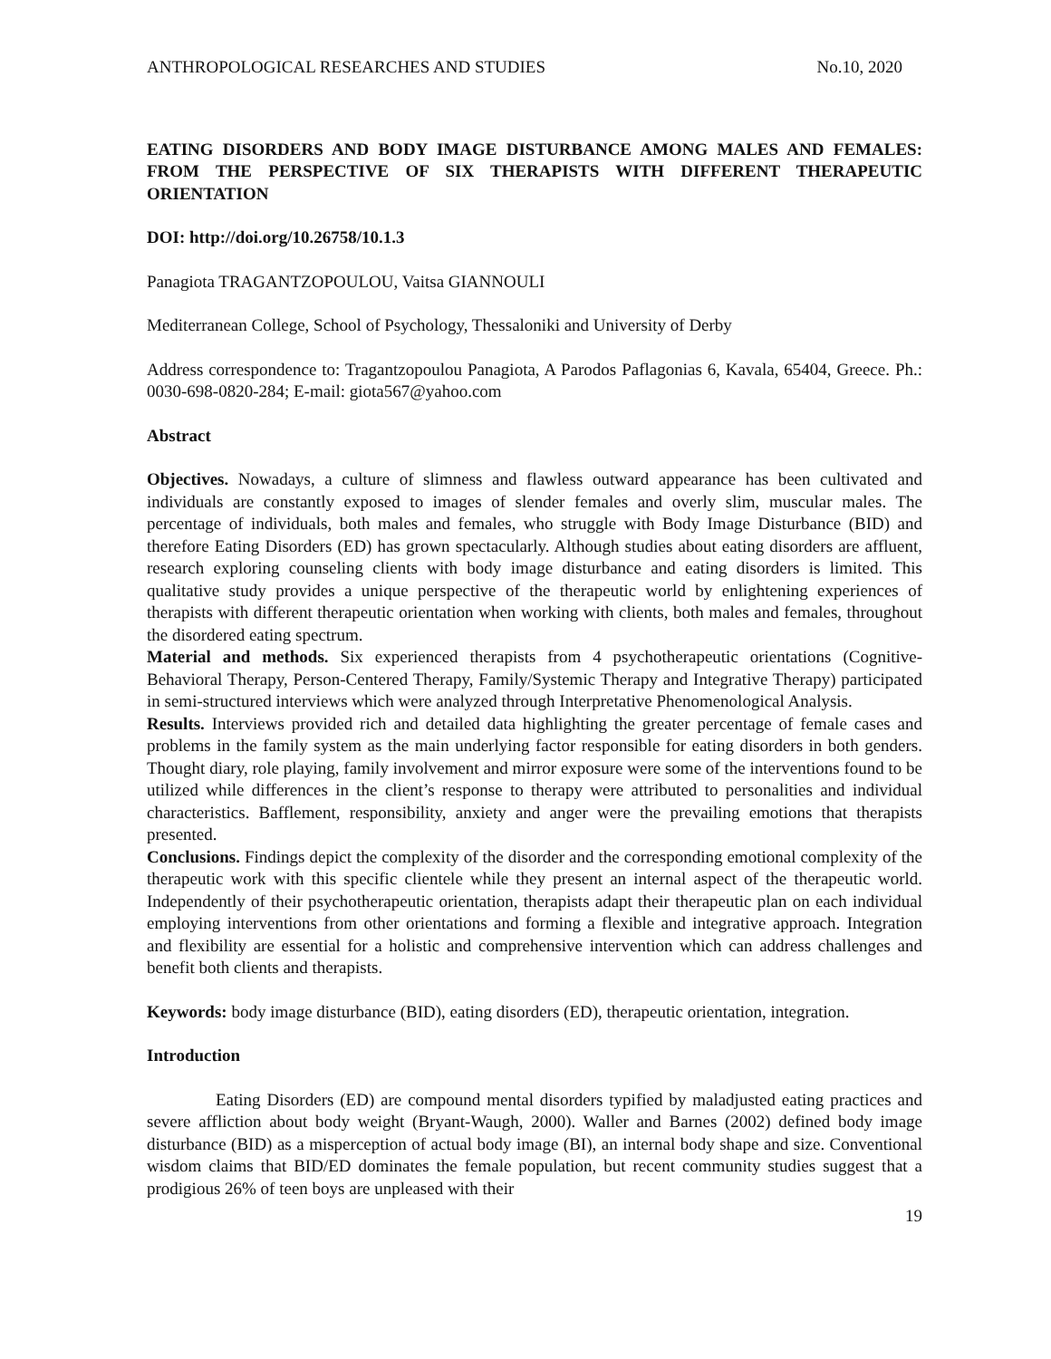ANTHROPOLOGICAL RESEARCHES AND STUDIES No.10, 2020
EATING DISORDERS AND BODY IMAGE DISTURBANCE AMONG MALES AND FEMALES: FROM THE PERSPECTIVE OF SIX THERAPISTS WITH DIFFERENT THERAPEUTIC ORIENTATION
DOI: http://doi.org/10.26758/10.1.3
Panagiota TRAGANTZOPOULOU, Vaitsa GIANNOULI
Mediterranean College, School of Psychology, Thessaloniki and University of Derby
Address correspondence to: Tragantzopoulou Panagiota, A Parodos Paflagonias 6, Kavala, 65404, Greece. Ph.: 0030-698-0820-284; E-mail: giota567@yahoo.com
Abstract
Objectives. Nowadays, a culture of slimness and flawless outward appearance has been cultivated and individuals are constantly exposed to images of slender females and overly slim, muscular males. The percentage of individuals, both males and females, who struggle with Body Image Disturbance (BID) and therefore Eating Disorders (ED) has grown spectacularly. Although studies about eating disorders are affluent, research exploring counseling clients with body image disturbance and eating disorders is limited. This qualitative study provides a unique perspective of the therapeutic world by enlightening experiences of therapists with different therapeutic orientation when working with clients, both males and females, throughout the disordered eating spectrum.
Material and methods. Six experienced therapists from 4 psychotherapeutic orientations (Cognitive-Behavioral Therapy, Person-Centered Therapy, Family/Systemic Therapy and Integrative Therapy) participated in semi-structured interviews which were analyzed through Interpretative Phenomenological Analysis.
Results. Interviews provided rich and detailed data highlighting the greater percentage of female cases and problems in the family system as the main underlying factor responsible for eating disorders in both genders. Thought diary, role playing, family involvement and mirror exposure were some of the interventions found to be utilized while differences in the client’s response to therapy were attributed to personalities and individual characteristics. Bafflement, responsibility, anxiety and anger were the prevailing emotions that therapists presented.
Conclusions. Findings depict the complexity of the disorder and the corresponding emotional complexity of the therapeutic work with this specific clientele while they present an internal aspect of the therapeutic world. Independently of their psychotherapeutic orientation, therapists adapt their therapeutic plan on each individual employing interventions from other orientations and forming a flexible and integrative approach. Integration and flexibility are essential for a holistic and comprehensive intervention which can address challenges and benefit both clients and therapists.
Keywords: body image disturbance (BID), eating disorders (ED), therapeutic orientation, integration.
Introduction
Eating Disorders (ED) are compound mental disorders typified by maladjusted eating practices and severe affliction about body weight (Bryant-Waugh, 2000). Waller and Barnes (2002) defined body image disturbance (BID) as a misperception of actual body image (BI), an internal body shape and size. Conventional wisdom claims that BID/ED dominates the female population, but recent community studies suggest that a prodigious 26% of teen boys are unpleased with their
19